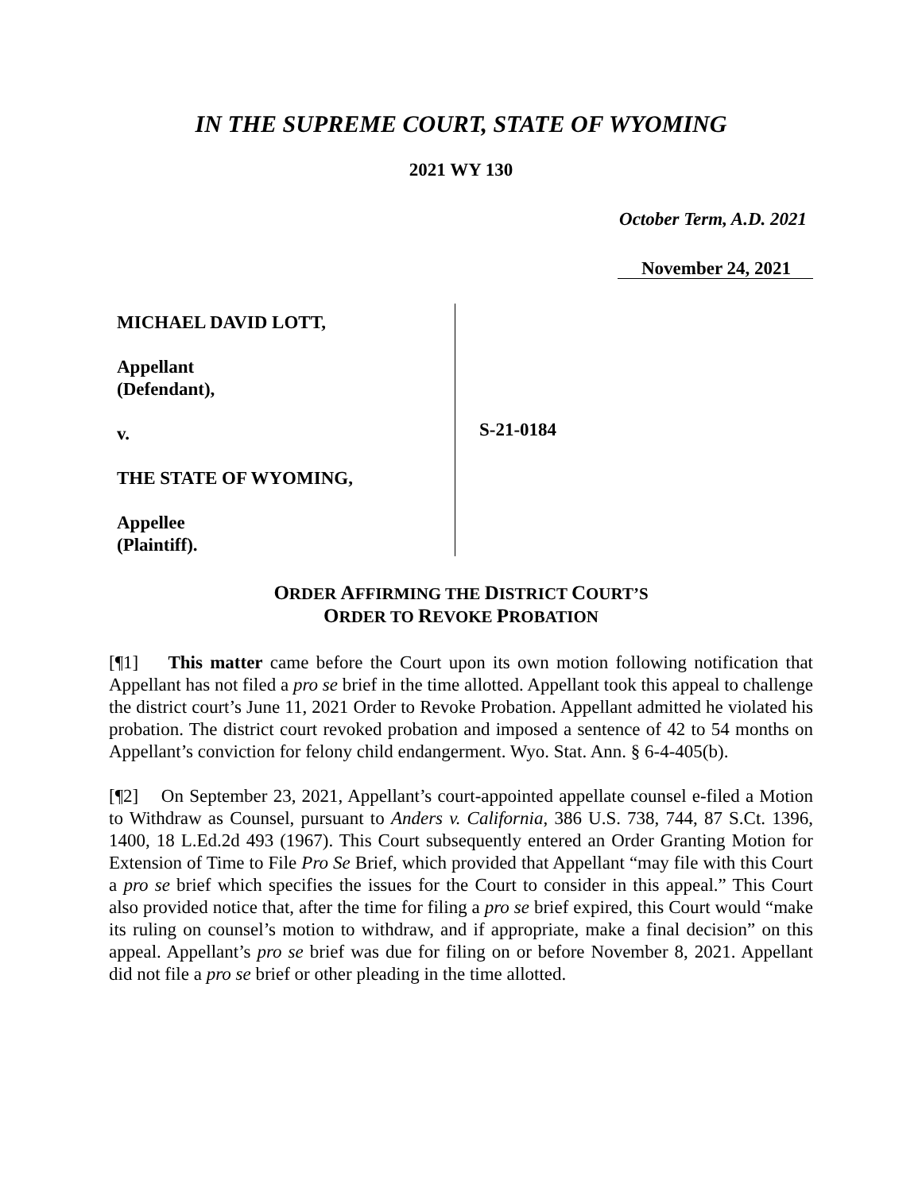IN THE SUPREME COURT, STATE OF WYOMING
2021 WY 130
October Term, A.D. 2021
November 24, 2021
MICHAEL DAVID LOTT,
Appellant
(Defendant),
v.
THE STATE OF WYOMING,
Appellee
(Plaintiff).
S-21-0184
ORDER AFFIRMING THE DISTRICT COURT’S
ORDER TO REVOKE PROBATION
[¶1] This matter came before the Court upon its own motion following notification that Appellant has not filed a pro se brief in the time allotted. Appellant took this appeal to challenge the district court’s June 11, 2021 Order to Revoke Probation. Appellant admitted he violated his probation. The district court revoked probation and imposed a sentence of 42 to 54 months on Appellant’s conviction for felony child endangerment. Wyo. Stat. Ann. § 6-4-405(b).
[¶2] On September 23, 2021, Appellant’s court-appointed appellate counsel e-filed a Motion to Withdraw as Counsel, pursuant to Anders v. California, 386 U.S. 738, 744, 87 S.Ct. 1396, 1400, 18 L.Ed.2d 493 (1967). This Court subsequently entered an Order Granting Motion for Extension of Time to File Pro Se Brief, which provided that Appellant “may file with this Court a pro se brief which specifies the issues for the Court to consider in this appeal.” This Court also provided notice that, after the time for filing a pro se brief expired, this Court would “make its ruling on counsel’s motion to withdraw, and if appropriate, make a final decision” on this appeal. Appellant’s pro se brief was due for filing on or before November 8, 2021. Appellant did not file a pro se brief or other pleading in the time allotted.